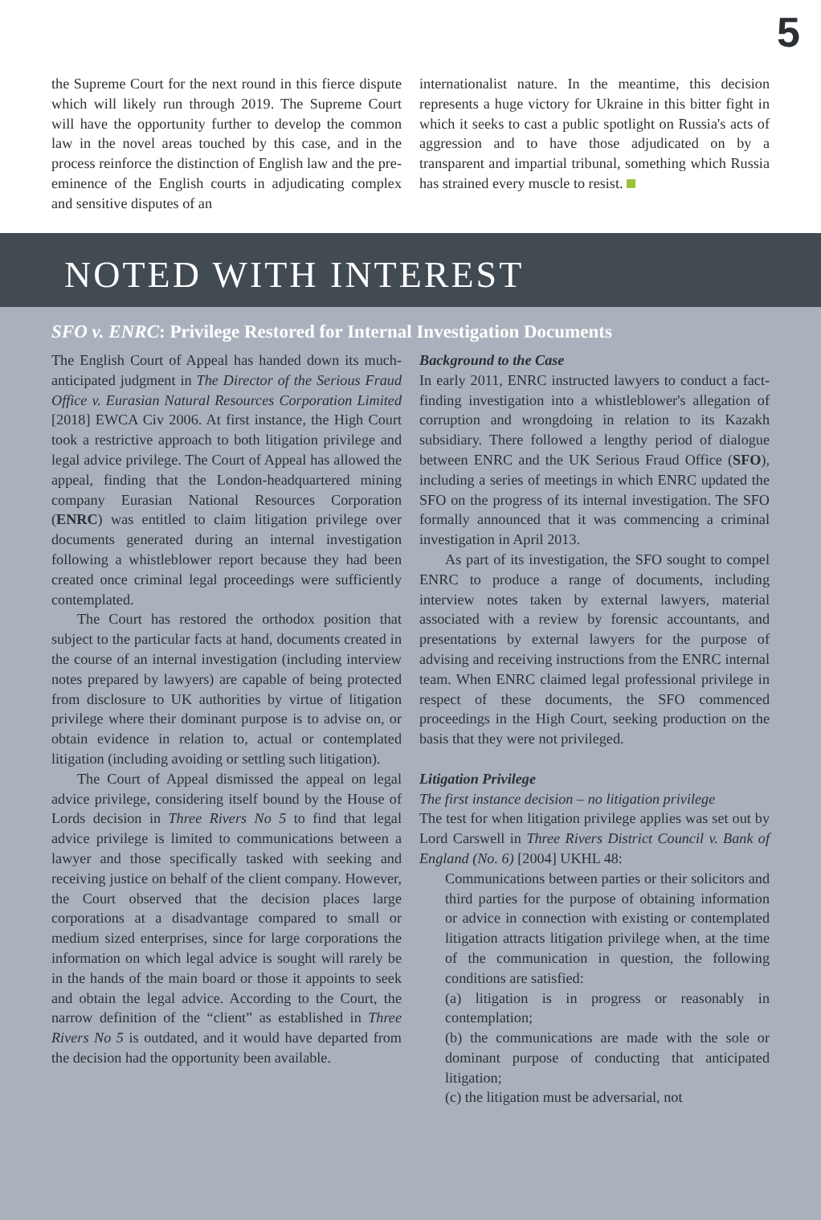5
the Supreme Court for the next round in this fierce dispute which will likely run through 2019. The Supreme Court will have the opportunity further to develop the common law in the novel areas touched by this case, and in the process reinforce the distinction of English law and the pre-eminence of the English courts in adjudicating complex and sensitive disputes of an
internationalist nature. In the meantime, this decision represents a huge victory for Ukraine in this bitter fight in which it seeks to cast a public spotlight on Russia's acts of aggression and to have those adjudicated on by a transparent and impartial tribunal, something which Russia has strained every muscle to resist.
NOTED WITH INTEREST
SFO v. ENRC: Privilege Restored for Internal Investigation Documents
The English Court of Appeal has handed down its much-anticipated judgment in The Director of the Serious Fraud Office v. Eurasian Natural Resources Corporation Limited [2018] EWCA Civ 2006. At first instance, the High Court took a restrictive approach to both litigation privilege and legal advice privilege. The Court of Appeal has allowed the appeal, finding that the London-headquartered mining company Eurasian National Resources Corporation (ENRC) was entitled to claim litigation privilege over documents generated during an internal investigation following a whistleblower report because they had been created once criminal legal proceedings were sufficiently contemplated.
The Court has restored the orthodox position that subject to the particular facts at hand, documents created in the course of an internal investigation (including interview notes prepared by lawyers) are capable of being protected from disclosure to UK authorities by virtue of litigation privilege where their dominant purpose is to advise on, or obtain evidence in relation to, actual or contemplated litigation (including avoiding or settling such litigation).
The Court of Appeal dismissed the appeal on legal advice privilege, considering itself bound by the House of Lords decision in Three Rivers No 5 to find that legal advice privilege is limited to communications between a lawyer and those specifically tasked with seeking and receiving justice on behalf of the client company. However, the Court observed that the decision places large corporations at a disadvantage compared to small or medium sized enterprises, since for large corporations the information on which legal advice is sought will rarely be in the hands of the main board or those it appoints to seek and obtain the legal advice. According to the Court, the narrow definition of the “client” as established in Three Rivers No 5 is outdated, and it would have departed from the decision had the opportunity been available.
Background to the Case
In early 2011, ENRC instructed lawyers to conduct a fact-finding investigation into a whistleblower's allegation of corruption and wrongdoing in relation to its Kazakh subsidiary. There followed a lengthy period of dialogue between ENRC and the UK Serious Fraud Office (SFO), including a series of meetings in which ENRC updated the SFO on the progress of its internal investigation. The SFO formally announced that it was commencing a criminal investigation in April 2013.
As part of its investigation, the SFO sought to compel ENRC to produce a range of documents, including interview notes taken by external lawyers, material associated with a review by forensic accountants, and presentations by external lawyers for the purpose of advising and receiving instructions from the ENRC internal team. When ENRC claimed legal professional privilege in respect of these documents, the SFO commenced proceedings in the High Court, seeking production on the basis that they were not privileged.
Litigation Privilege
The first instance decision – no litigation privilege
The test for when litigation privilege applies was set out by Lord Carswell in Three Rivers District Council v. Bank of England (No. 6) [2004] UKHL 48:
Communications between parties or their solicitors and third parties for the purpose of obtaining information or advice in connection with existing or contemplated litigation attracts litigation privilege when, at the time of the communication in question, the following conditions are satisfied:
(a) litigation is in progress or reasonably in contemplation;
(b) the communications are made with the sole or dominant purpose of conducting that anticipated litigation;
(c) the litigation must be adversarial, not